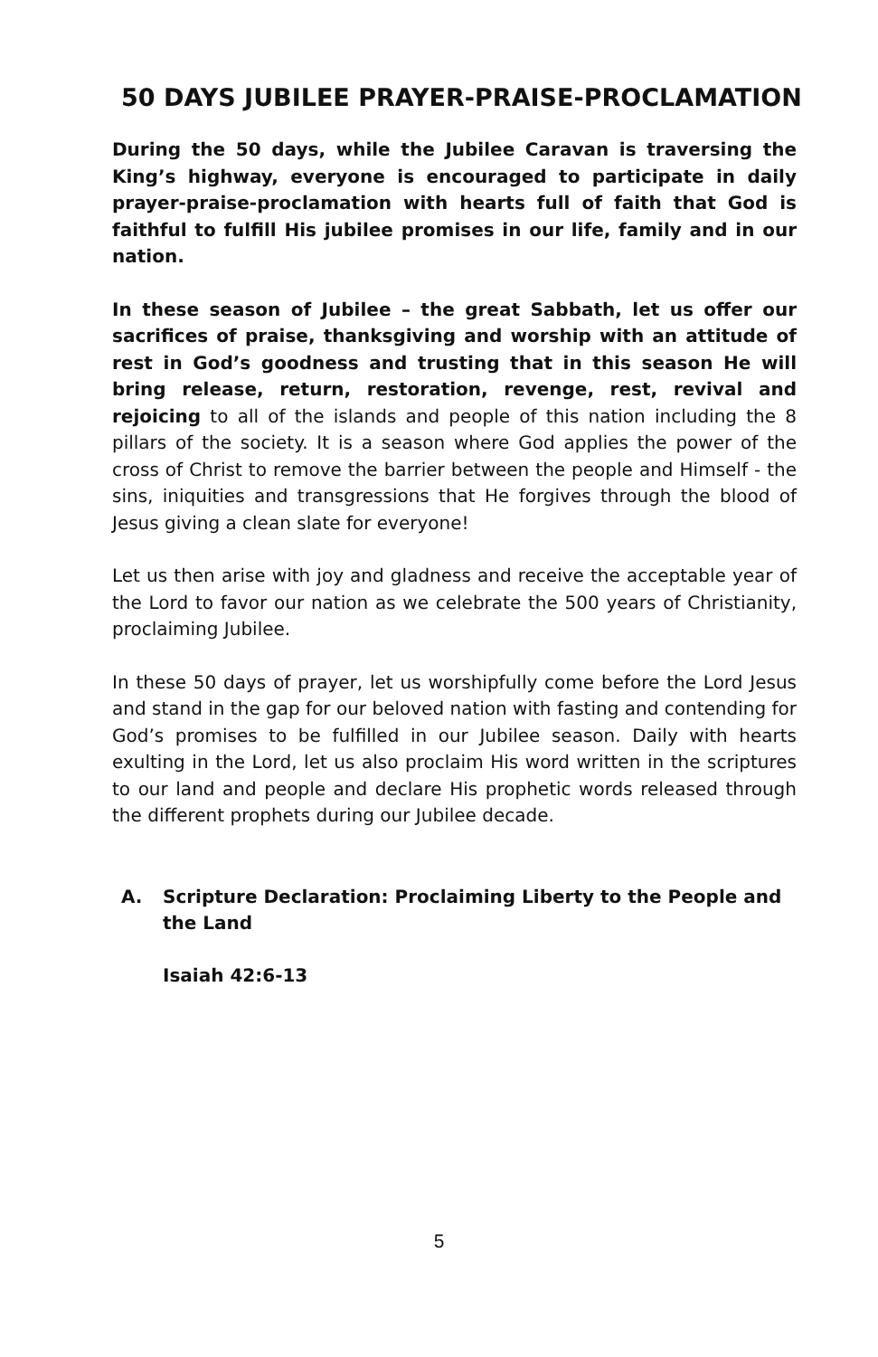50 DAYS JUBILEE PRAYER-PRAISE-PROCLAMATION
During the 50 days, while the Jubilee Caravan is traversing the King’s highway, everyone is encouraged to participate in daily prayer-praise-proclamation with hearts full of faith that God is faithful to fulfill His jubilee promises in our life, family and in our nation.
In these season of Jubilee – the great Sabbath, let us offer our sacrifices of praise, thanksgiving and worship with an attitude of rest in God’s goodness and trusting that in this season He will bring release, return, restoration, revenge, rest, revival and rejoicing to all of the islands and people of this nation including the 8 pillars of the society. It is a season where God applies the power of the cross of Christ to remove the barrier between the people and Himself - the sins, iniquities and transgressions that He forgives through the blood of Jesus giving a clean slate for everyone!
Let us then arise with joy and gladness and receive the acceptable year of the Lord to favor our nation as we celebrate the 500 years of Christianity, proclaiming Jubilee.
In these 50 days of prayer, let us worshipfully come before the Lord Jesus and stand in the gap for our beloved nation with fasting and contending for God’s promises to be fulfilled in our Jubilee season. Daily with hearts exulting in the Lord, let us also proclaim His word written in the scriptures to our land and people and declare His prophetic words released through the different prophets during our Jubilee decade.
A. Scripture Declaration: Proclaiming Liberty to the People and the Land
Isaiah 42:6-13
5